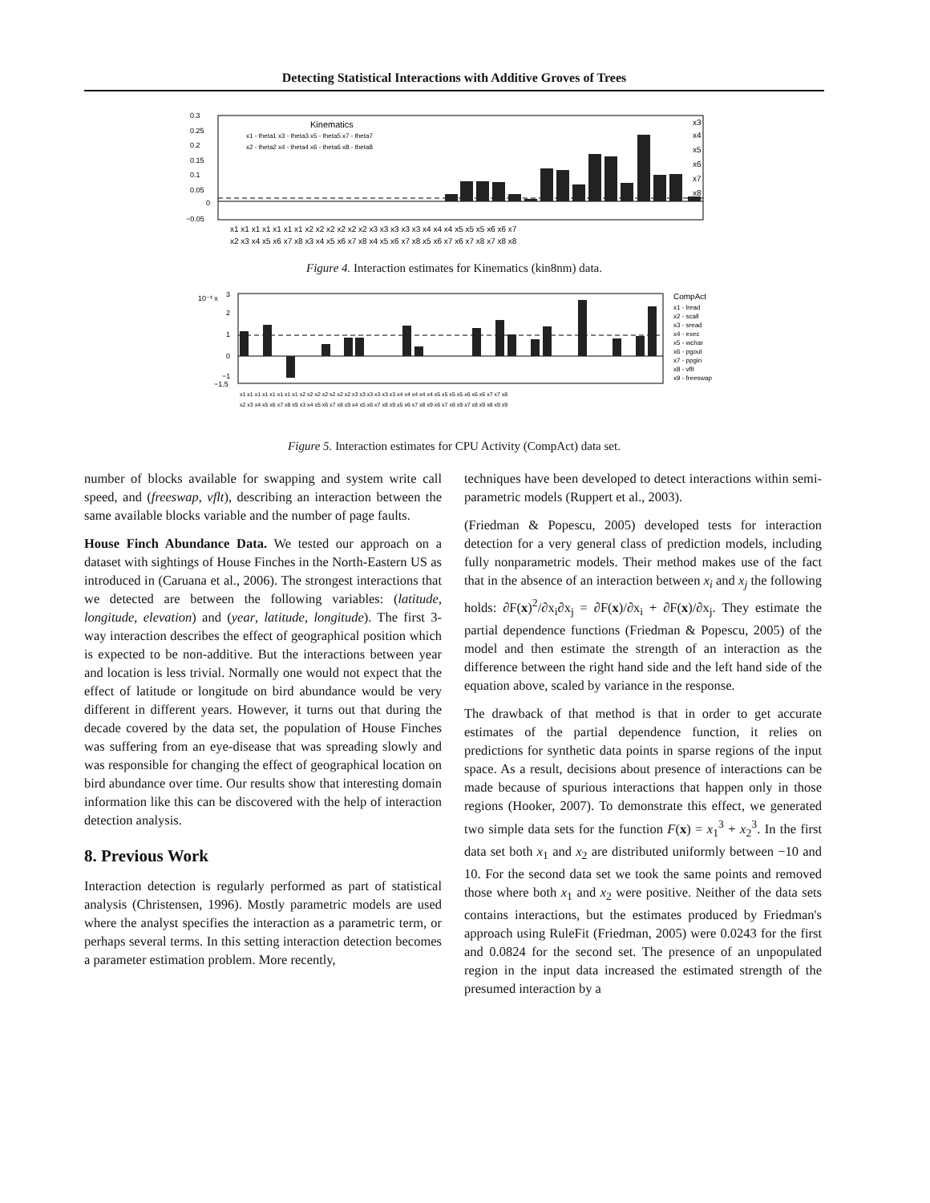Detecting Statistical Interactions with Additive Groves of Trees
0.3
0.25
0.2
0.15
0.1
0.05
0
−0.05
Kinematics
x1 - theta1 x3 - theta3 x5 - theta5 x7 - theta7
x2 - theta2 x4 - theta4 x6 - theta6 x8 - theta8
x3
x4
x5
x6
x7
x8
x1 x1 x1 x1 x1 x1 x1 x2 x2 x2 x2 x2 x2 x3 x3 x3 x3 x3 x4 x4 x4 x5 x5 x5 x6 x6 x7
x2 x3 x4 x5 x6 x7 x8 x3 x4 x5 x6 x7 x8 x4 x5 x6 x7 x8 x5 x6 x7 x6 x7 x8 x7 x8 x8
Figure 4. Interaction estimates for Kinematics (kin8nm) data.
10⁻³ x
3
2
1
0
−1
−1.5
CompAct
x1 - lread
x2 - scall
x3 - sread
x4 - exec
x5 - wchar
x6 - pgout
x7 - ppgin
x8 - vflt
x9 - freeswap
x1 x1 x1 x1 x1 x1 x1 x1 x2 x2 x2 x2 x2 x2 x2 x3 x3 x3 x3 x3 x3 x4 x4 x4 x4 x4 x5 x5 x5 x5 x6 x6 x6 x7 x7 x8
x2 x3 x4 x5 x6 x7 x8 x9 x3 x4 x5 x6 x7 x8 x9 x4 x5 x6 x7 x8 x9 x5 x6 x7 x8 x9 x6 x7 x8 x9 x7 x8 x9 x8 x9 x9
Figure 5. Interaction estimates for CPU Activity (CompAct) data set.
number of blocks available for swapping and system write call speed, and (freeswap, vflt), describing an interaction between the same available blocks variable and the number of page faults.
House Finch Abundance Data. We tested our approach on a dataset with sightings of House Finches in the North-Eastern US as introduced in (Caruana et al., 2006). The strongest interactions that we detected are between the following variables: (latitude, longitude, elevation) and (year, latitude, longitude). The first 3-way interaction describes the effect of geographical position which is expected to be non-additive. But the interactions between year and location is less trivial. Normally one would not expect that the effect of latitude or longitude on bird abundance would be very different in different years. However, it turns out that during the decade covered by the data set, the population of House Finches was suffering from an eye-disease that was spreading slowly and was responsible for changing the effect of geographical location on bird abundance over time. Our results show that interesting domain information like this can be discovered with the help of interaction detection analysis.
8. Previous Work
Interaction detection is regularly performed as part of statistical analysis (Christensen, 1996). Mostly parametric models are used where the analyst specifies the interaction as a parametric term, or perhaps several terms. In this setting interaction detection becomes a parameter estimation problem. More recently,
techniques have been developed to detect interactions within semi-parametric models (Ruppert et al., 2003).
(Friedman & Popescu, 2005) developed tests for interaction detection for a very general class of prediction models, including fully nonparametric models. Their method makes use of the fact that in the absence of an interaction between x<sub>i</sub> and x<sub>j</sub> the following holds: ∂F(x)<sup>2</sup>/∂x<sub>i</sub>∂x<sub>j</sub> = ∂F(x)/∂x<sub>i</sub> + ∂F(x)/∂x<sub>j</sub>. They estimate the partial dependence functions (Friedman & Popescu, 2005) of the model and then estimate the strength of an interaction as the difference between the right hand side and the left hand side of the equation above, scaled by variance in the response.
The drawback of that method is that in order to get accurate estimates of the partial dependence function, it relies on predictions for synthetic data points in sparse regions of the input space. As a result, decisions about presence of interactions can be made because of spurious interactions that happen only in those regions (Hooker, 2007). To demonstrate this effect, we generated two simple data sets for the function F(x) = x<sub>1</sub><sup>3</sup> + x<sub>2</sub><sup>3</sup>. In the first data set both x<sub>1</sub> and x<sub>2</sub> are distributed uniformly between −10 and 10. For the second data set we took the same points and removed those where both x<sub>1</sub> and x<sub>2</sub> were positive. Neither of the data sets contains interactions, but the estimates produced by Friedman's approach using RuleFit (Friedman, 2005) were 0.0243 for the first and 0.0824 for the second set. The presence of an unpopulated region in the input data increased the estimated strength of the presumed interaction by a